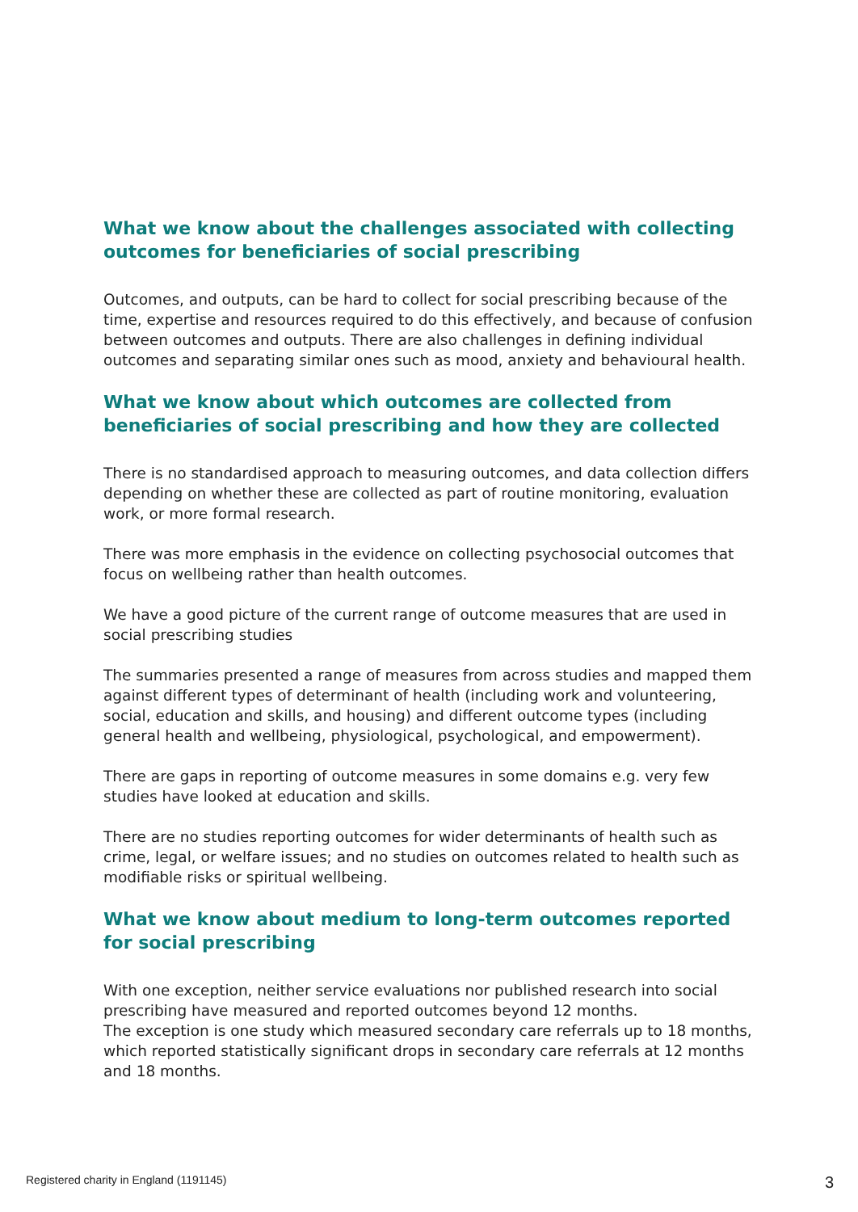What we know about the challenges associated with collecting outcomes for beneficiaries of social prescribing
Outcomes, and outputs, can be hard to collect for social prescribing because of the time, expertise and resources required to do this effectively, and because of confusion between outcomes and outputs. There are also challenges in defining individual outcomes and separating similar ones such as mood, anxiety and behavioural health.
What we know about which outcomes are collected from beneficiaries of social prescribing and how they are collected
There is no standardised approach to measuring outcomes, and data collection differs depending on whether these are collected as part of routine monitoring, evaluation work, or more formal research.
There was more emphasis in the evidence on collecting psychosocial outcomes that focus on wellbeing rather than health outcomes.
We have a good picture of the current range of outcome measures that are used in social prescribing studies
The summaries presented a range of measures from across studies and mapped them against different types of determinant of health (including work and volunteering, social, education and skills, and housing) and different outcome types (including general health and wellbeing, physiological, psychological, and empowerment).
There are gaps in reporting of outcome measures in some domains e.g. very few studies have looked at education and skills.
There are no studies reporting outcomes for wider determinants of health such as crime, legal, or welfare issues; and no studies on outcomes related to health such as modifiable risks or spiritual wellbeing.
What we know about medium to long-term outcomes reported for social prescribing
With one exception, neither service evaluations nor published research into social prescribing have measured and reported outcomes beyond 12 months.
The exception is one study which measured secondary care referrals up to 18 months, which reported statistically significant drops in secondary care referrals at 12 months and 18 months.
Registered charity in England (1191145) 3